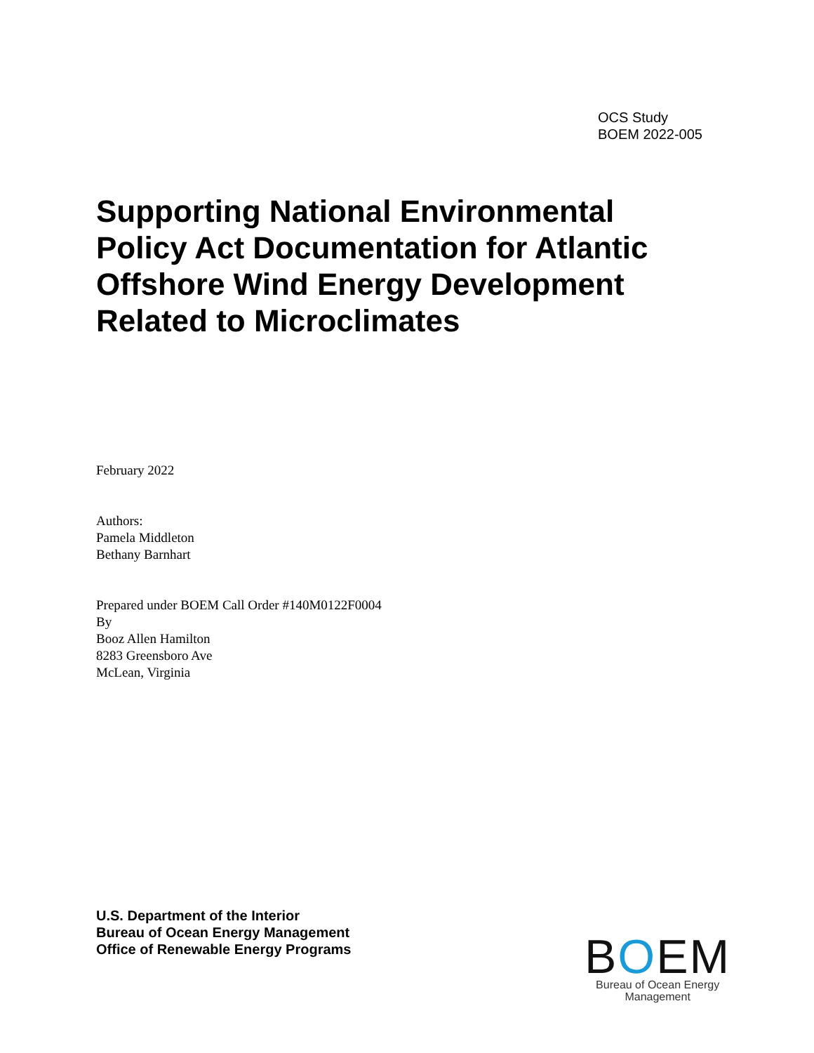OCS Study
BOEM 2022-005
Supporting National Environmental
Policy Act Documentation for Atlantic
Offshore Wind Energy Development
Related to Microclimates
February 2022
Authors:
Pamela Middleton
Bethany Barnhart
Prepared under BOEM Call Order #140M0122F0004
By
Booz Allen Hamilton
8283 Greensboro Ave
McLean, Virginia
U.S. Department of the Interior
Bureau of Ocean Energy Management
Office of Renewable Energy Programs
BOEM
Bureau of Ocean Energy
Management